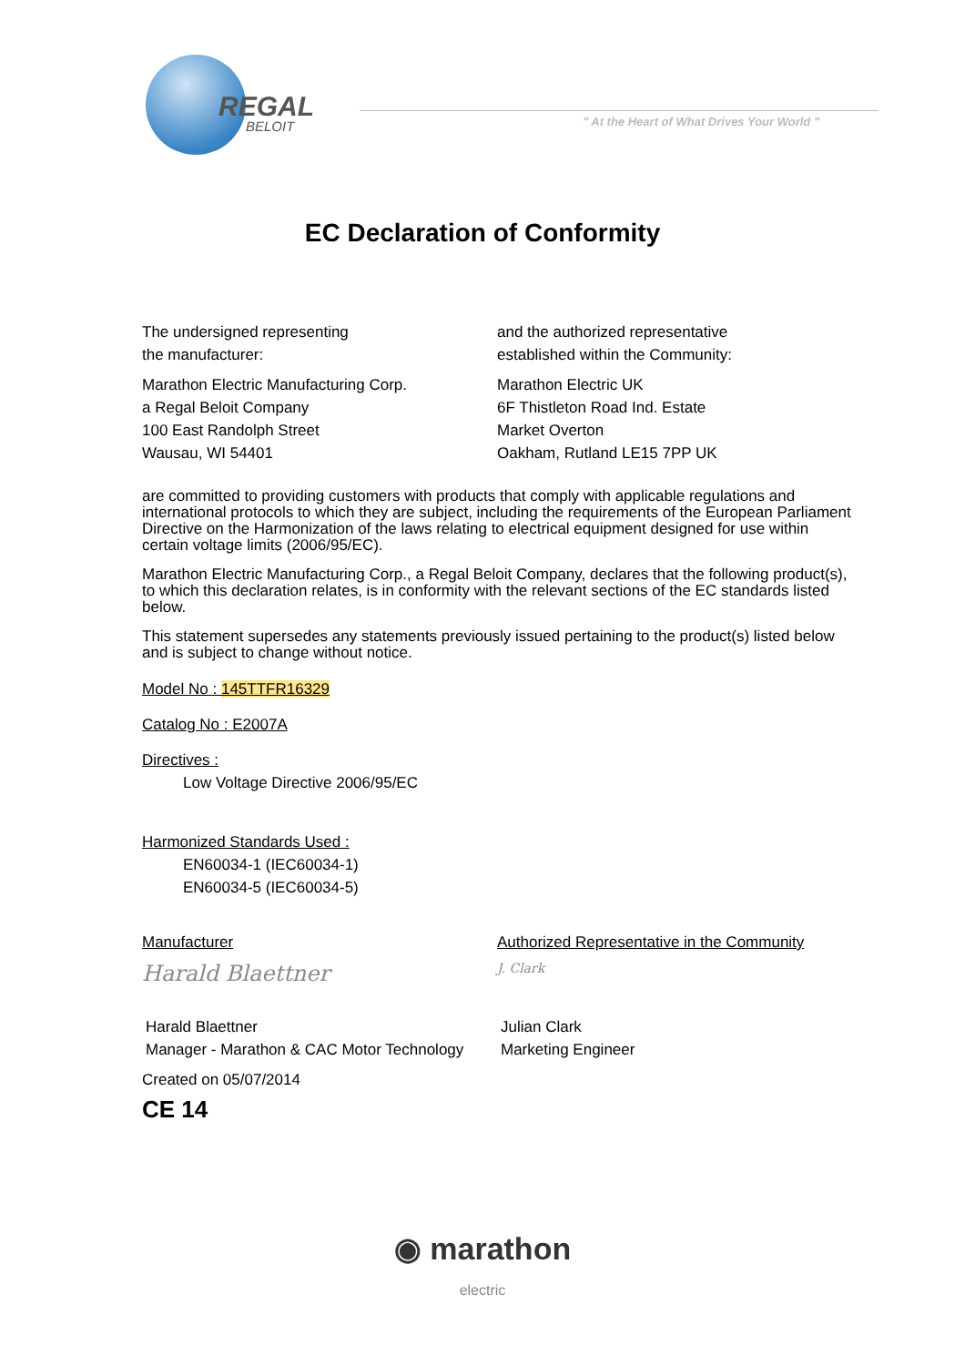REGAL
BELOIT
" At the Heart of What Drives Your World "
EC Declaration of Conformity
The undersigned representing
the manufacturer:
Marathon Electric Manufacturing Corp.
a Regal Beloit Company
100 East Randolph Street
Wausau, WI 54401
and the authorized representative
established within the Community:
Marathon Electric UK
6F Thistleton Road Ind. Estate
Market Overton
Oakham, Rutland LE15 7PP UK
are committed to providing customers with products that comply with applicable regulations and international protocols to which they are subject, including the requirements of the European Parliament Directive on the Harmonization of the laws relating to electrical equipment designed for use within certain voltage limits (2006/95/EC).
Marathon Electric Manufacturing Corp., a Regal Beloit Company, declares that the following product(s), to which this declaration relates, is in conformity with the relevant sections of the EC standards listed below.
This statement supersedes any statements previously issued pertaining to the product(s) listed below and is subject to change without notice.
Model No : 145TTFR16329
Catalog No : E2007A
Directives :
Low Voltage Directive 2006/95/EC
Harmonized Standards Used :
EN60034-1 (IEC60034-1)
EN60034-5 (IEC60034-5)
Manufacturer
Harald Blaettner
Harald Blaettner
Manager - Marathon & CAC Motor Technology
Authorized Representative in the Community
J. Clark
Julian Clark
Marketing Engineer
Created on 05/07/2014
CE 14
◉ marathon
electric